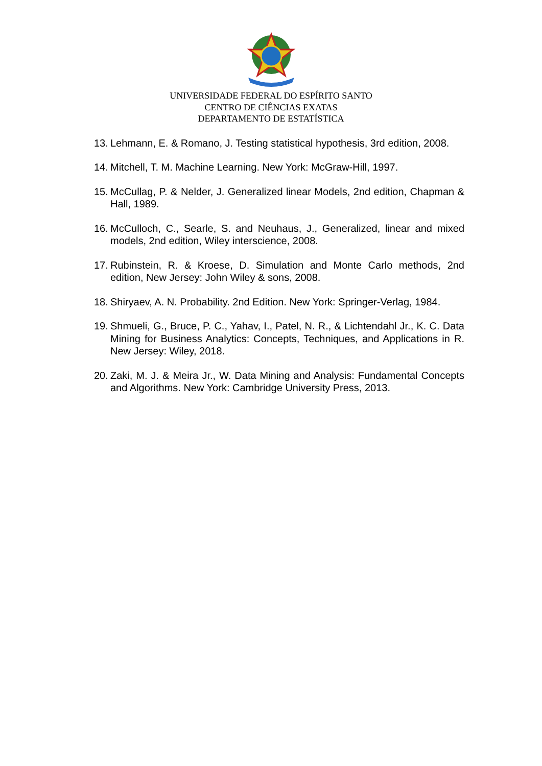UNIVERSIDADE FEDERAL DO ESPÍRITO SANTO
CENTRO DE CIÊNCIAS EXATAS
DEPARTAMENTO DE ESTATÍSTICA
13. Lehmann, E. & Romano, J. Testing statistical hypothesis, 3rd edition, 2008.
14. Mitchell, T. M. Machine Learning. New York: McGraw-Hill, 1997.
15. McCullag, P. & Nelder, J. Generalized linear Models, 2nd edition, Chapman & Hall, 1989.
16. McCulloch, C., Searle, S. and Neuhaus, J., Generalized, linear and mixed models, 2nd edition, Wiley interscience, 2008.
17. Rubinstein, R. & Kroese, D. Simulation and Monte Carlo methods, 2nd edition, New Jersey: John Wiley & sons, 2008.
18. Shiryaev, A. N. Probability. 2nd Edition. New York: Springer-Verlag, 1984.
19. Shmueli, G., Bruce, P. C., Yahav, I., Patel, N. R., & Lichtendahl Jr., K. C. Data Mining for Business Analytics: Concepts, Techniques, and Applications in R. New Jersey: Wiley, 2018.
20. Zaki, M. J. & Meira Jr., W. Data Mining and Analysis: Fundamental Concepts and Algorithms. New York: Cambridge University Press, 2013.